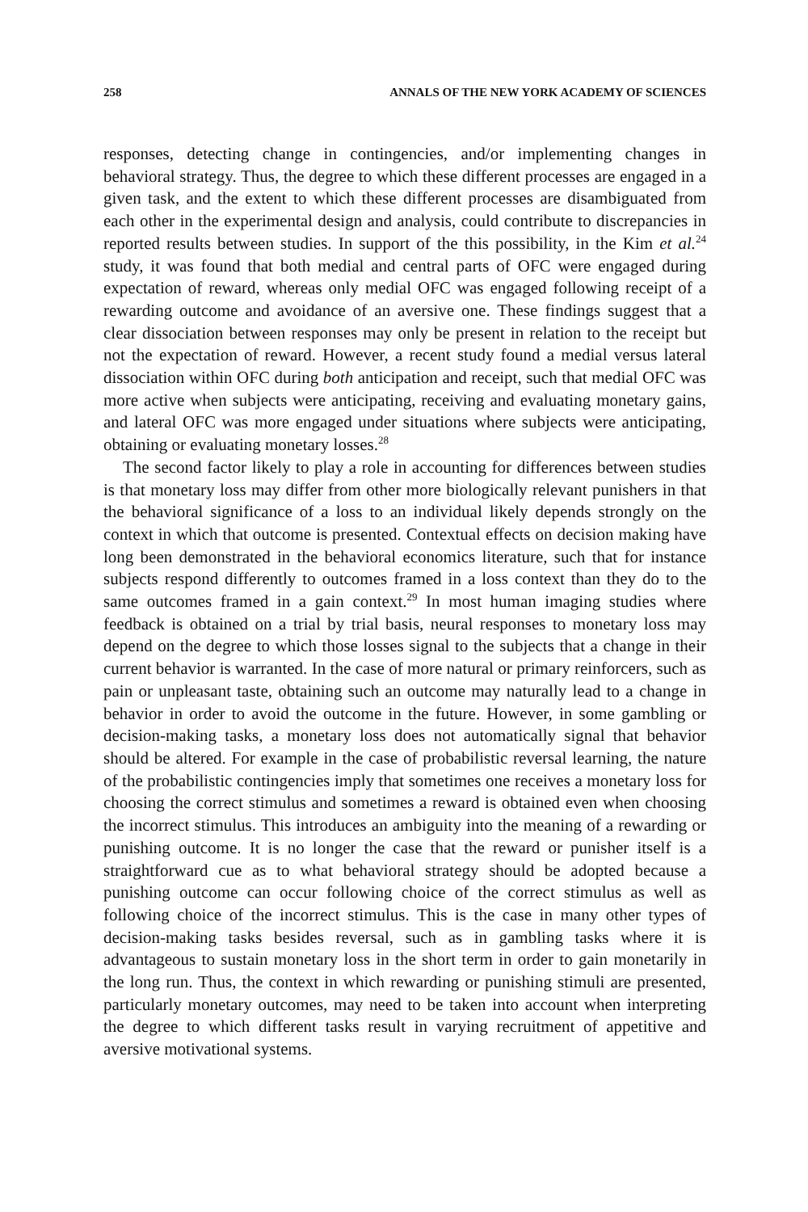258 ANNALS OF THE NEW YORK ACADEMY OF SCIENCES
responses, detecting change in contingencies, and/or implementing changes in behavioral strategy. Thus, the degree to which these different processes are engaged in a given task, and the extent to which these different processes are disambiguated from each other in the experimental design and analysis, could contribute to discrepancies in reported results between studies. In support of the this possibility, in the Kim et al.<sup>24</sup> study, it was found that both medial and central parts of OFC were engaged during expectation of reward, whereas only medial OFC was engaged following receipt of a rewarding outcome and avoidance of an aversive one. These findings suggest that a clear dissociation between responses may only be present in relation to the receipt but not the expectation of reward. However, a recent study found a medial versus lateral dissociation within OFC during both anticipation and receipt, such that medial OFC was more active when subjects were anticipating, receiving and evaluating monetary gains, and lateral OFC was more engaged under situations where subjects were anticipating, obtaining or evaluating monetary losses.<sup>28</sup>
The second factor likely to play a role in accounting for differences between studies is that monetary loss may differ from other more biologically relevant punishers in that the behavioral significance of a loss to an individual likely depends strongly on the context in which that outcome is presented. Contextual effects on decision making have long been demonstrated in the behavioral economics literature, such that for instance subjects respond differently to outcomes framed in a loss context than they do to the same outcomes framed in a gain context.<sup>29</sup> In most human imaging studies where feedback is obtained on a trial by trial basis, neural responses to monetary loss may depend on the degree to which those losses signal to the subjects that a change in their current behavior is warranted. In the case of more natural or primary reinforcers, such as pain or unpleasant taste, obtaining such an outcome may naturally lead to a change in behavior in order to avoid the outcome in the future. However, in some gambling or decision-making tasks, a monetary loss does not automatically signal that behavior should be altered. For example in the case of probabilistic reversal learning, the nature of the probabilistic contingencies imply that sometimes one receives a monetary loss for choosing the correct stimulus and sometimes a reward is obtained even when choosing the incorrect stimulus. This introduces an ambiguity into the meaning of a rewarding or punishing outcome. It is no longer the case that the reward or punisher itself is a straightforward cue as to what behavioral strategy should be adopted because a punishing outcome can occur following choice of the correct stimulus as well as following choice of the incorrect stimulus. This is the case in many other types of decision-making tasks besides reversal, such as in gambling tasks where it is advantageous to sustain monetary loss in the short term in order to gain monetarily in the long run. Thus, the context in which rewarding or punishing stimuli are presented, particularly monetary outcomes, may need to be taken into account when interpreting the degree to which different tasks result in varying recruitment of appetitive and aversive motivational systems.